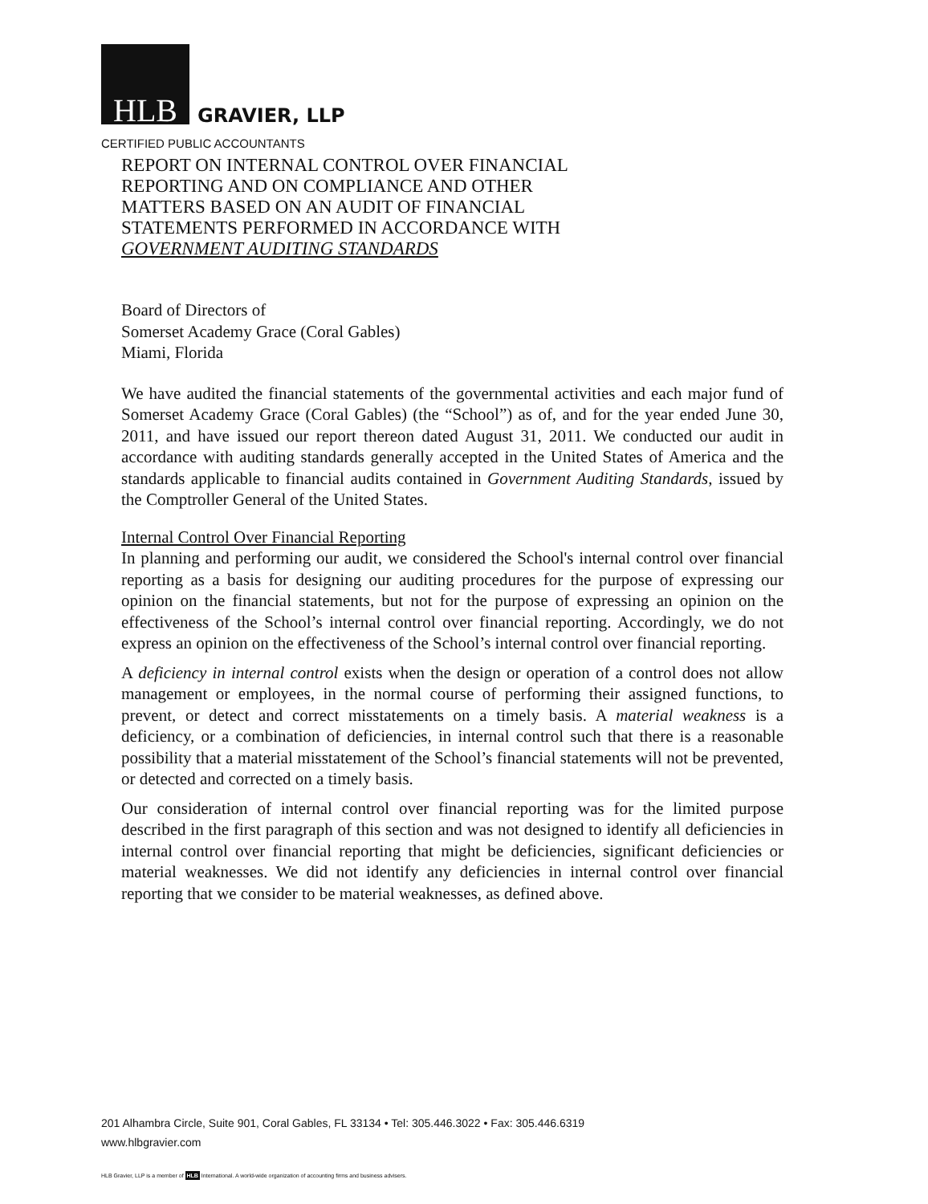HLB GRAVIER, LLP
CERTIFIED PUBLIC ACCOUNTANTS
REPORT ON INTERNAL CONTROL OVER FINANCIAL REPORTING AND ON COMPLIANCE AND OTHER MATTERS BASED ON AN AUDIT OF FINANCIAL STATEMENTS PERFORMED IN ACCORDANCE WITH GOVERNMENT AUDITING STANDARDS
Board of Directors of
Somerset Academy Grace (Coral Gables)
Miami, Florida
We have audited the financial statements of the governmental activities and each major fund of Somerset Academy Grace (Coral Gables) (the “School”) as of, and for the year ended June 30, 2011, and have issued our report thereon dated August 31, 2011. We conducted our audit in accordance with auditing standards generally accepted in the United States of America and the standards applicable to financial audits contained in Government Auditing Standards, issued by the Comptroller General of the United States.
Internal Control Over Financial Reporting
In planning and performing our audit, we considered the School's internal control over financial reporting as a basis for designing our auditing procedures for the purpose of expressing our opinion on the financial statements, but not for the purpose of expressing an opinion on the effectiveness of the School’s internal control over financial reporting. Accordingly, we do not express an opinion on the effectiveness of the School’s internal control over financial reporting.
A deficiency in internal control exists when the design or operation of a control does not allow management or employees, in the normal course of performing their assigned functions, to prevent, or detect and correct misstatements on a timely basis. A material weakness is a deficiency, or a combination of deficiencies, in internal control such that there is a reasonable possibility that a material misstatement of the School’s financial statements will not be prevented, or detected and corrected on a timely basis.
Our consideration of internal control over financial reporting was for the limited purpose described in the first paragraph of this section and was not designed to identify all deficiencies in internal control over financial reporting that might be deficiencies, significant deficiencies or material weaknesses. We did not identify any deficiencies in internal control over financial reporting that we consider to be material weaknesses, as defined above.
201 Alhambra Circle, Suite 901, Coral Gables, FL 33134 • Tel: 305.446.3022 • Fax: 305.446.6319
www.hlbgravier.com
HLB Gravier, LLP is a member of HLB International. A world-wide organization of accounting firms and business advisers.